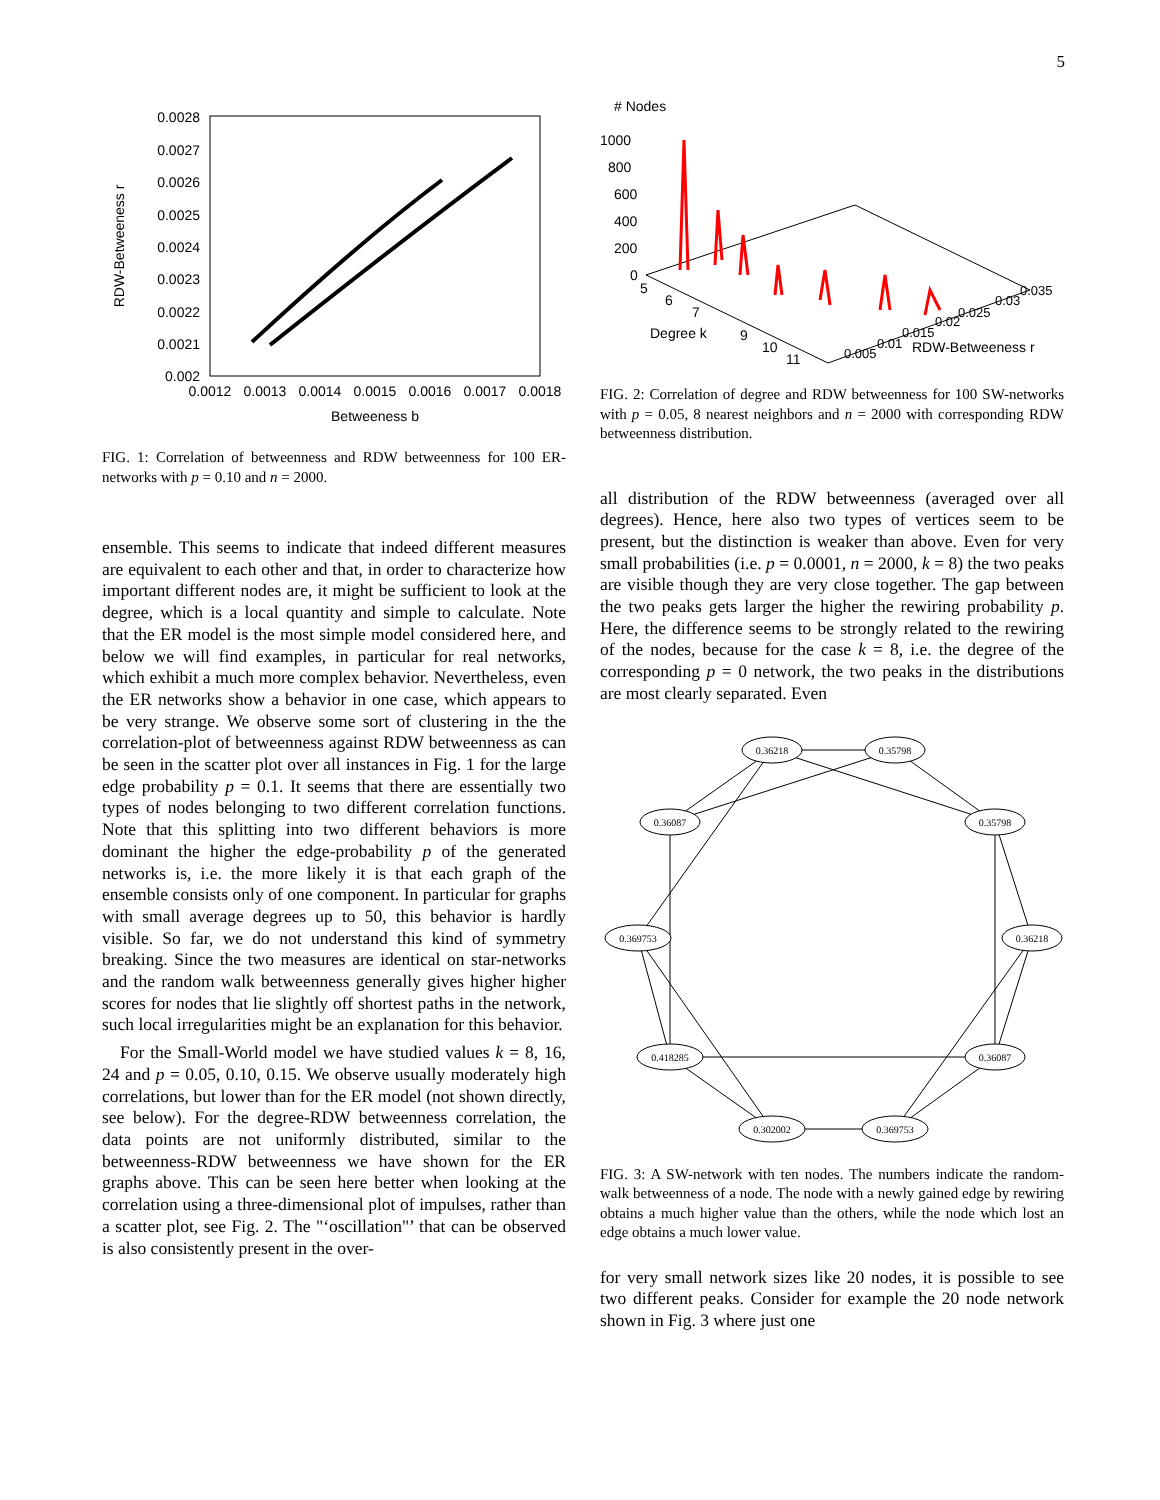5
0.0028
0.0027
0.0026
0.0025
0.0024
0.0023
0.0022
0.0021
0.002
0.0012
0.0013
0.0014
0.0015
0.0016
0.0017
0.0018
Betweeness b
RDW-Betweeness r
FIG. 1: Correlation of betweenness and RDW betweenness for 100 ER-networks with p = 0.10 and n = 2000.
ensemble. This seems to indicate that indeed different measures are equivalent to each other and that, in order to characterize how important different nodes are, it might be sufficient to look at the degree, which is a local quantity and simple to calculate. Note that the ER model is the most simple model considered here, and below we will find examples, in particular for real networks, which exhibit a much more complex behavior. Nevertheless, even the ER networks show a behavior in one case, which appears to be very strange. We observe some sort of clustering in the the correlation-plot of betweenness against RDW betweenness as can be seen in the scatter plot over all instances in Fig. 1 for the large edge probability p = 0.1. It seems that there are essentially two types of nodes belonging to two different correlation functions. Note that this splitting into two different behaviors is more dominant the higher the edge-probability p of the generated networks is, i.e. the more likely it is that each graph of the ensemble consists only of one component. In particular for graphs with small average degrees up to 50, this behavior is hardly visible. So far, we do not understand this kind of symmetry breaking. Since the two measures are identical on star-networks and the random walk betweenness generally gives higher higher scores for nodes that lie slightly off shortest paths in the network, such local irregularities might be an explanation for this behavior.
For the Small-World model we have studied values k = 8, 16, 24 and p = 0.05, 0.10, 0.15. We observe usually moderately high correlations, but lower than for the ER model (not shown directly, see below). For the degree-RDW betweenness correlation, the data points are not uniformly distributed, similar to the betweenness-RDW betweenness we have shown for the ER graphs above. This can be seen here better when looking at the correlation using a three-dimensional plot of impulses, rather than a scatter plot, see Fig. 2. The "‘oscillation"’ that can be observed is also consistently present in the over-
# Nodes
1000
800
600
400
200
0
Degree k
RDW-Betweeness r
5
6
7
9
10
11
0.005
0.01
0.015
0.02
0.025
0.03
0.035
FIG. 2: Correlation of degree and RDW betweenness for 100 SW-networks with p = 0.05, 8 nearest neighbors and n = 2000 with corresponding RDW betweenness distribution.
all distribution of the RDW betweenness (averaged over all degrees). Hence, here also two types of vertices seem to be present, but the distinction is weaker than above. Even for very small probabilities (i.e. p = 0.0001, n = 2000, k = 8) the two peaks are visible though they are very close together. The gap between the two peaks gets larger the higher the rewiring probability p. Here, the difference seems to be strongly related to the rewiring of the nodes, because for the case k = 8, i.e. the degree of the corresponding p = 0 network, the two peaks in the distributions are most clearly separated. Even
0.36218
0.35798
0.36087
0.35798
0.369753
0.36218
0.418285
0.36087
0.302002
0.369753
FIG. 3: A SW-network with ten nodes. The numbers indicate the random-walk betweenness of a node. The node with a newly gained edge by rewiring obtains a much higher value than the others, while the node which lost an edge obtains a much lower value.
for very small network sizes like 20 nodes, it is possible to see two different peaks. Consider for example the 20 node network shown in Fig. 3 where just one